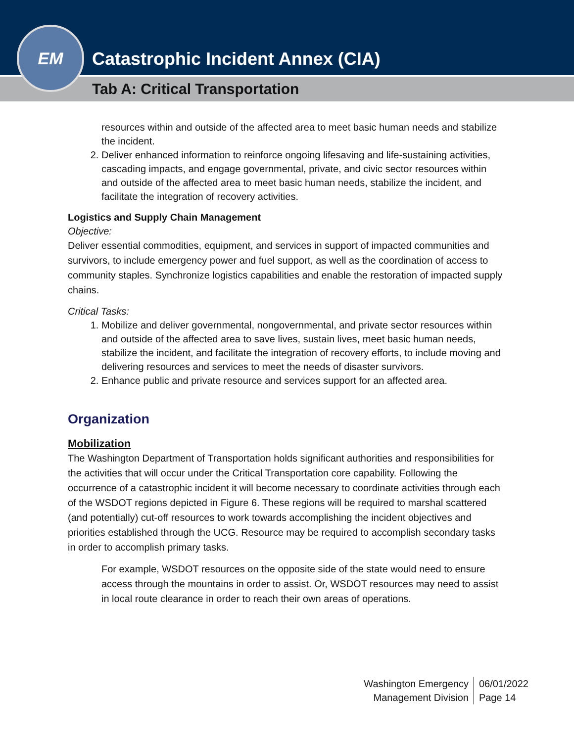Catastrophic Incident Annex (CIA)
Tab A: Critical Transportation
EM
resources within and outside of the affected area to meet basic human needs and stabilize the incident.
2. Deliver enhanced information to reinforce ongoing lifesaving and life-sustaining activities, cascading impacts, and engage governmental, private, and civic sector resources within and outside of the affected area to meet basic human needs, stabilize the incident, and facilitate the integration of recovery activities.
Logistics and Supply Chain Management
Objective:
Deliver essential commodities, equipment, and services in support of impacted communities and survivors, to include emergency power and fuel support, as well as the coordination of access to community staples. Synchronize logistics capabilities and enable the restoration of impacted supply chains.
Critical Tasks:
1. Mobilize and deliver governmental, nongovernmental, and private sector resources within and outside of the affected area to save lives, sustain lives, meet basic human needs, stabilize the incident, and facilitate the integration of recovery efforts, to include moving and delivering resources and services to meet the needs of disaster survivors.
2. Enhance public and private resource and services support for an affected area.
Organization
Mobilization
The Washington Department of Transportation holds significant authorities and responsibilities for the activities that will occur under the Critical Transportation core capability. Following the occurrence of a catastrophic incident it will become necessary to coordinate activities through each of the WSDOT regions depicted in Figure 6. These regions will be required to marshal scattered (and potentially) cut-off resources to work towards accomplishing the incident objectives and priorities established through the UCG. Resource may be required to accomplish secondary tasks in order to accomplish primary tasks.
For example, WSDOT resources on the opposite side of the state would need to ensure access through the mountains in order to assist. Or, WSDOT resources may need to assist in local route clearance in order to reach their own areas of operations.
Washington Emergency
Management Division
06/01/2022
Page 14